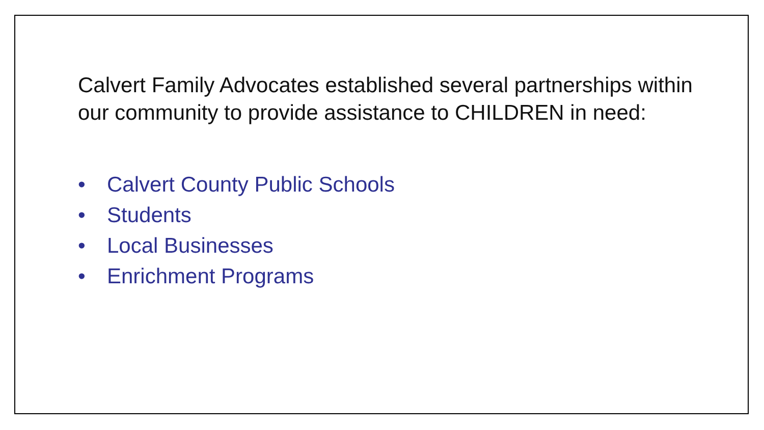Calvert Family Advocates established several partnerships within our community to provide assistance to CHILDREN in need:
• Calvert County Public Schools
• Students
• Local Businesses
• Enrichment Programs